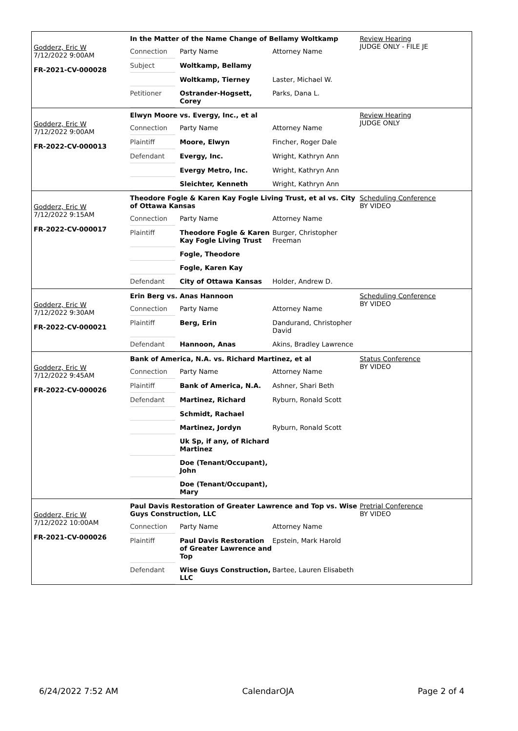Godderz, Eric W
7/12/2022 9:00AM
FR-2021-CV-000028
In the Matter of the Name Change of Bellamy Woltkamp
| Connection | Party Name | Attorney Name |
| Subject | Woltkamp, Bellamy | |
| | Woltkamp, Tierney | Laster, Michael W. |
| Petitioner | Ostrander-Hogsett, Corey | Parks, Dana L. |
Review Hearing
JUDGE ONLY - FILE JE
Godderz, Eric W
7/12/2022 9:00AM
FR-2022-CV-000013
Elwyn Moore vs. Evergy, Inc., et al
| Connection | Party Name | Attorney Name |
| Plaintiff | Moore, Elwyn | Fincher, Roger Dale |
| Defendant | Evergy, Inc. | Wright, Kathryn Ann |
| | Evergy Metro, Inc. | Wright, Kathryn Ann |
| | Sleichter, Kenneth | Wright, Kathryn Ann |
Review Hearing
JUDGE ONLY
Godderz, Eric W
7/12/2022 9:15AM
FR-2022-CV-000017
Theodore Fogle & Karen Kay Fogle Living Trust, et al vs. City of Ottawa Kansas
| Connection | Party Name | Attorney Name |
| Plaintiff | Theodore Fogle & Karen Kay Fogle Living Trust | Burger, Christopher Freeman |
| | Fogle, Theodore | |
| | Fogle, Karen Kay | |
| Defendant | City of Ottawa Kansas | Holder, Andrew D. |
Scheduling Conference
BY VIDEO
Godderz, Eric W
7/12/2022 9:30AM
FR-2022-CV-000021
Erin Berg vs. Anas Hannoon
| Connection | Party Name | Attorney Name |
| Plaintiff | Berg, Erin | Dandurand, Christopher David |
| Defendant | Hannoon, Anas | Akins, Bradley Lawrence |
Scheduling Conference
BY VIDEO
Godderz, Eric W
7/12/2022 9:45AM
FR-2022-CV-000026
Bank of America, N.A. vs. Richard Martinez, et al
| Connection | Party Name | Attorney Name |
| Plaintiff | Bank of America, N.A. | Ashner, Shari Beth |
| Defendant | Martinez, Richard | Ryburn, Ronald Scott |
| | Schmidt, Rachael | |
| | Martinez, Jordyn | Ryburn, Ronald Scott |
| | Uk Sp, if any, of Richard Martinez | |
| | Doe (Tenant/Occupant), John | |
| | Doe (Tenant/Occupant), Mary | |
Status Conference
BY VIDEO
Godderz, Eric W
7/12/2022 10:00AM
FR-2021-CV-000026
Paul Davis Restoration of Greater Lawrence and Top vs. Wise Guys Construction, LLC
| Connection | Party Name | Attorney Name |
| Plaintiff | Paul Davis Restoration of Greater Lawrence and Top | Epstein, Mark Harold |
| Defendant | Wise Guys Construction, LLC | Bartee, Lauren Elisabeth |
Pretrial Conference
BY VIDEO
6/24/2022 7:52 AM CalendarOJA Page 2 of 4